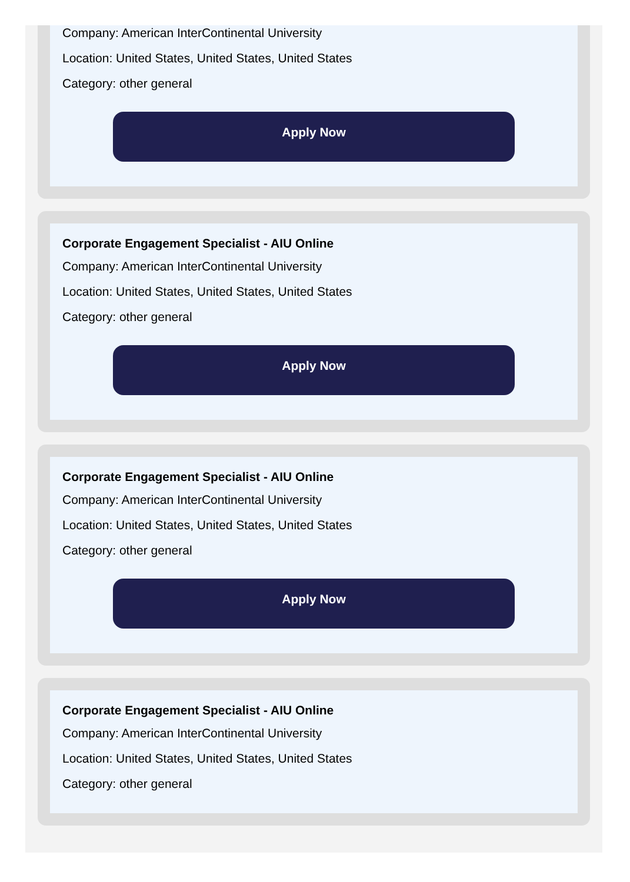Company: American InterContinental University
Location: United States, United States, United States
Category: other general
Apply Now
Corporate Engagement Specialist - AIU Online
Company: American InterContinental University
Location: United States, United States, United States
Category: other general
Apply Now
Corporate Engagement Specialist - AIU Online
Company: American InterContinental University
Location: United States, United States, United States
Category: other general
Apply Now
Corporate Engagement Specialist - AIU Online
Company: American InterContinental University
Location: United States, United States, United States
Category: other general